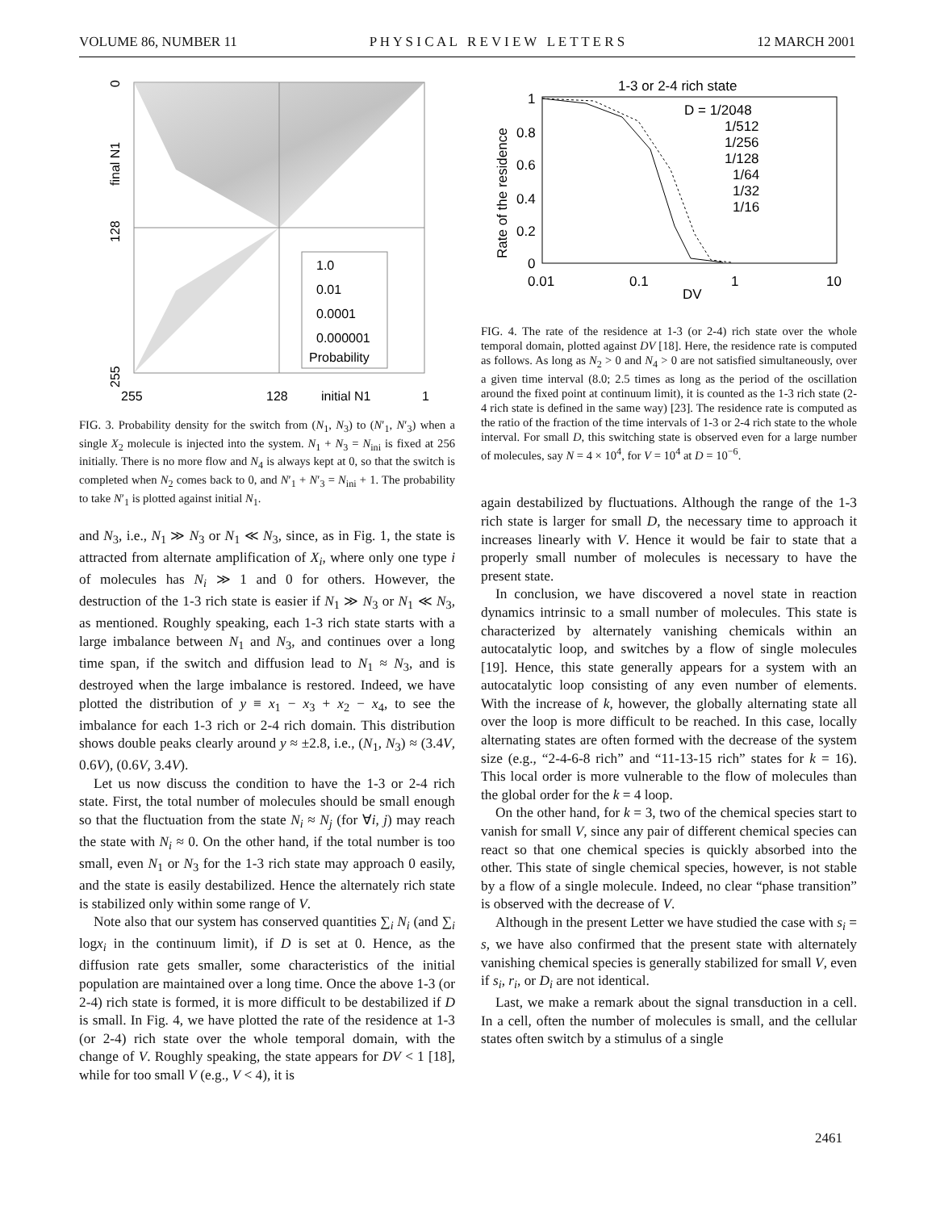VOLUME 86, NUMBER 11 P H Y S I C A L R E V I E W L E T T E R S 12 MARCH 2001
1.0
0.01
0.0001
0.000001
Probability
255
128
initial N1
1
0
final N1
128
255
FIG. 3. Probability density for the switch from (N<sub>1</sub>, N<sub>3</sub>) to (N′<sub>1</sub>, N′<sub>3</sub>) when a single X<sub>2</sub> molecule is injected into the system. N<sub>1</sub> + N<sub>3</sub> = N<sub>ini</sub> is fixed at 256 initially. There is no more flow and N<sub>4</sub> is always kept at 0, so that the switch is completed when N<sub>2</sub> comes back to 0, and N′<sub>1</sub> + N′<sub>3</sub> = N<sub>ini</sub> + 1. The probability to take N′<sub>1</sub> is plotted against initial N<sub>1</sub>.
and N<sub>3</sub>, i.e., N<sub>1</sub> ≫ N<sub>3</sub> or N<sub>1</sub> ≪ N<sub>3</sub>, since, as in Fig. 1, the state is attracted from alternate amplification of X<sub>i</sub>, where only one type i of molecules has N<sub>i</sub> ≫ 1 and 0 for others. However, the destruction of the 1-3 rich state is easier if N<sub>1</sub> ≫ N<sub>3</sub> or N<sub>1</sub> ≪ N<sub>3</sub>, as mentioned. Roughly speaking, each 1-3 rich state starts with a large imbalance between N<sub>1</sub> and N<sub>3</sub>, and continues over a long time span, if the switch and diffusion lead to N<sub>1</sub> ≈ N<sub>3</sub>, and is destroyed when the large imbalance is restored. Indeed, we have plotted the distribution of y ≡ x<sub>1</sub> − x<sub>3</sub> + x<sub>2</sub> − x<sub>4</sub>, to see the imbalance for each 1-3 rich or 2-4 rich domain. This distribution shows double peaks clearly around y ≈ ±2.8, i.e., (N<sub>1</sub>, N<sub>3</sub>) ≈ (3.4V, 0.6V), (0.6V, 3.4V).
Let us now discuss the condition to have the 1-3 or 2-4 rich state. First, the total number of molecules should be small enough so that the fluctuation from the state N<sub>i</sub> ≈ N<sub>j</sub> (for ∀i, j) may reach the state with N<sub>i</sub> ≈ 0. On the other hand, if the total number is too small, even N<sub>1</sub> or N<sub>3</sub> for the 1-3 rich state may approach 0 easily, and the state is easily destabilized. Hence the alternately rich state is stabilized only within some range of V.
Note also that our system has conserved quantities ∑<sub>i</sub> N<sub>i</sub> (and ∑<sub>i</sub> logx<sub>i</sub> in the continuum limit), if D is set at 0. Hence, as the diffusion rate gets smaller, some characteristics of the initial population are maintained over a long time. Once the above 1-3 (or 2-4) rich state is formed, it is more difficult to be destabilized if D is small. In Fig. 4, we have plotted the rate of the residence at 1-3 (or 2-4) rich state over the whole temporal domain, with the change of V. Roughly speaking, the state appears for DV < 1 [18], while for too small V (e.g., V < 4), it is
1-3 or 2-4 rich state
D = 1/2048
1/512
1/256
1/128
1/64
1/32
1/16
1
0.8
0.6
0.4
0.2
0
0.01
0.1
1
10
DV
Rate of the residence
FIG. 4. The rate of the residence at 1-3 (or 2-4) rich state over the whole temporal domain, plotted against DV [18]. Here, the residence rate is computed as follows. As long as N<sub>2</sub> > 0 and N<sub>4</sub> > 0 are not satisfied simultaneously, over a given time interval (8.0; 2.5 times as long as the period of the oscillation around the fixed point at continuum limit), it is counted as the 1-3 rich state (2-4 rich state is defined in the same way) [23]. The residence rate is computed as the ratio of the fraction of the time intervals of 1-3 or 2-4 rich state to the whole interval. For small D, this switching state is observed even for a large number of molecules, say N = 4 × 10<sup>4</sup>, for V = 10<sup>4</sup> at D = 10<sup>−6</sup>.
again destabilized by fluctuations. Although the range of the 1-3 rich state is larger for small D, the necessary time to approach it increases linearly with V. Hence it would be fair to state that a properly small number of molecules is necessary to have the present state.
In conclusion, we have discovered a novel state in reaction dynamics intrinsic to a small number of molecules. This state is characterized by alternately vanishing chemicals within an autocatalytic loop, and switches by a flow of single molecules [19]. Hence, this state generally appears for a system with an autocatalytic loop consisting of any even number of elements. With the increase of k, however, the globally alternating state all over the loop is more difficult to be reached. In this case, locally alternating states are often formed with the decrease of the system size (e.g., “2-4-6-8 rich” and “11-13-15 rich” states for k = 16). This local order is more vulnerable to the flow of molecules than the global order for the k = 4 loop.
On the other hand, for k = 3, two of the chemical species start to vanish for small V, since any pair of different chemical species can react so that one chemical species is quickly absorbed into the other. This state of single chemical species, however, is not stable by a flow of a single molecule. Indeed, no clear “phase transition” is observed with the decrease of V.
Although in the present Letter we have studied the case with s<sub>i</sub> = s, we have also confirmed that the present state with alternately vanishing chemical species is generally stabilized for small V, even if s<sub>i</sub>, r<sub>i</sub>, or D<sub>i</sub> are not identical.
Last, we make a remark about the signal transduction in a cell. In a cell, often the number of molecules is small, and the cellular states often switch by a stimulus of a single
2461